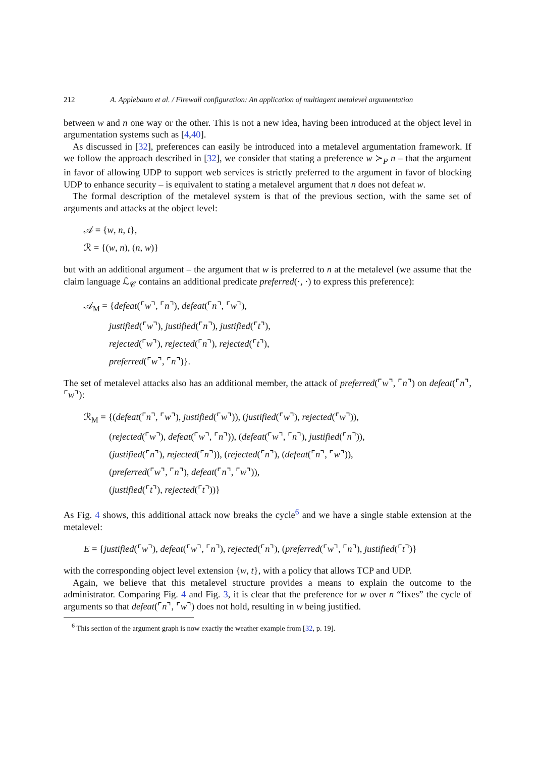212 A. Applebaum et al. / Firewall configuration: An application of multiagent metalevel argumentation
between w and n one way or the other. This is not a new idea, having been introduced at the object level in argumentation systems such as [4,40].
As discussed in [32], preferences can easily be introduced into a metalevel argumentation framework. If we follow the approach described in [32], we consider that stating a preference w ≻<sub>P</sub> n – that the argument in favor of allowing UDP to support web services is strictly preferred to the argument in favor of blocking UDP to enhance security – is equivalent to stating a metalevel argument that n does not defeat w.
The formal description of the metalevel system is that of the previous section, with the same set of arguments and attacks at the object level:
𝒜 = {w, n, t},
ℛ = {(w, n), (n, w)}
but with an additional argument – the argument that w is preferred to n at the metalevel (we assume that the claim language ℒ<sub>𝒞</sub> contains an additional predicate preferred(·, ·) to express this preference):
𝒜<sub>M</sub> = {defeat(⌜w⌝, ⌜n⌝), defeat(⌜n⌝, ⌜w⌝),
justified(⌜w⌝), justified(⌜n⌝), justified(⌜t⌝),
rejected(⌜w⌝), rejected(⌜n⌝), rejected(⌜t⌝),
preferred(⌜w⌝, ⌜n⌝)}.
The set of metalevel attacks also has an additional member, the attack of preferred(⌜w⌝, ⌜n⌝) on defeat(⌜n⌝, ⌜w⌝):
ℛ<sub>M</sub> = {(defeat(⌜n⌝, ⌜w⌝), justified(⌜w⌝)), (justified(⌜w⌝), rejected(⌜w⌝)),
(rejected(⌜w⌝), defeat(⌜w⌝, ⌜n⌝)), (defeat(⌜w⌝, ⌜n⌝), justified(⌜n⌝)),
(justified(⌜n⌝), rejected(⌜n⌝)), (rejected(⌜n⌝), (defeat(⌜n⌝, ⌜w⌝)),
(preferred(⌜w⌝, ⌜n⌝), defeat(⌜n⌝, ⌜w⌝)),
(justified(⌜t⌝), rejected(⌜t⌝))}
As Fig. 4 shows, this additional attack now breaks the cycle<sup>6</sup> and we have a single stable extension at the metalevel:
E = {justified(⌜w⌝), defeat(⌜w⌝, ⌜n⌝), rejected(⌜n⌝), (preferred(⌜w⌝, ⌜n⌝), justified(⌜t⌝)}
with the corresponding object level extension {w, t}, with a policy that allows TCP and UDP.
Again, we believe that this metalevel structure provides a means to explain the outcome to the administrator. Comparing Fig. 4 and Fig. 3, it is clear that the preference for w over n “fixes” the cycle of arguments so that defeat(⌜n⌝, ⌜w⌝) does not hold, resulting in w being justified.
<sup>6</sup> This section of the argument graph is now exactly the weather example from [32, p. 19].